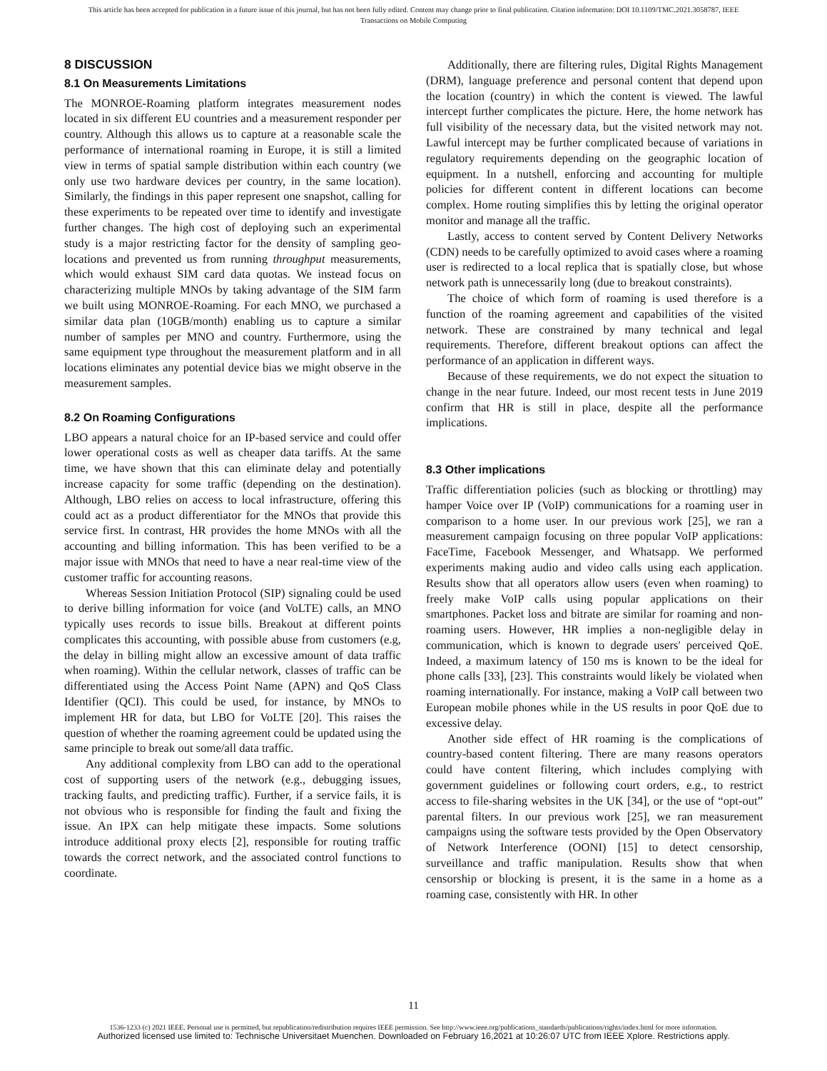This article has been accepted for publication in a future issue of this journal, but has not been fully edited. Content may change prior to final publication. Citation information: DOI 10.1109/TMC.2021.3058787, IEEE
Transactions on Mobile Computing
8 DISCUSSION
8.1 On Measurements Limitations
The MONROE-Roaming platform integrates measurement nodes located in six different EU countries and a measurement responder per country. Although this allows us to capture at a reasonable scale the performance of international roaming in Europe, it is still a limited view in terms of spatial sample distribution within each country (we only use two hardware devices per country, in the same location). Similarly, the findings in this paper represent one snapshot, calling for these experiments to be repeated over time to identify and investigate further changes. The high cost of deploying such an experimental study is a major restricting factor for the density of sampling geo-locations and prevented us from running throughput measurements, which would exhaust SIM card data quotas. We instead focus on characterizing multiple MNOs by taking advantage of the SIM farm we built using MONROE-Roaming. For each MNO, we purchased a similar data plan (10GB/month) enabling us to capture a similar number of samples per MNO and country. Furthermore, using the same equipment type throughout the measurement platform and in all locations eliminates any potential device bias we might observe in the measurement samples.
8.2 On Roaming Configurations
LBO appears a natural choice for an IP-based service and could offer lower operational costs as well as cheaper data tariffs. At the same time, we have shown that this can eliminate delay and potentially increase capacity for some traffic (depending on the destination). Although, LBO relies on access to local infrastructure, offering this could act as a product differentiator for the MNOs that provide this service first. In contrast, HR provides the home MNOs with all the accounting and billing information. This has been verified to be a major issue with MNOs that need to have a near real-time view of the customer traffic for accounting reasons.
Whereas Session Initiation Protocol (SIP) signaling could be used to derive billing information for voice (and VoLTE) calls, an MNO typically uses records to issue bills. Breakout at different points complicates this accounting, with possible abuse from customers (e.g, the delay in billing might allow an excessive amount of data traffic when roaming). Within the cellular network, classes of traffic can be differentiated using the Access Point Name (APN) and QoS Class Identifier (QCI). This could be used, for instance, by MNOs to implement HR for data, but LBO for VoLTE [20]. This raises the question of whether the roaming agreement could be updated using the same principle to break out some/all data traffic.
Any additional complexity from LBO can add to the operational cost of supporting users of the network (e.g., debugging issues, tracking faults, and predicting traffic). Further, if a service fails, it is not obvious who is responsible for finding the fault and fixing the issue. An IPX can help mitigate these impacts. Some solutions introduce additional proxy elects [2], responsible for routing traffic towards the correct network, and the associated control functions to coordinate.
Additionally, there are filtering rules, Digital Rights Management (DRM), language preference and personal content that depend upon the location (country) in which the content is viewed. The lawful intercept further complicates the picture. Here, the home network has full visibility of the necessary data, but the visited network may not. Lawful intercept may be further complicated because of variations in regulatory requirements depending on the geographic location of equipment. In a nutshell, enforcing and accounting for multiple policies for different content in different locations can become complex. Home routing simplifies this by letting the original operator monitor and manage all the traffic.
Lastly, access to content served by Content Delivery Networks (CDN) needs to be carefully optimized to avoid cases where a roaming user is redirected to a local replica that is spatially close, but whose network path is unnecessarily long (due to breakout constraints).
The choice of which form of roaming is used therefore is a function of the roaming agreement and capabilities of the visited network. These are constrained by many technical and legal requirements. Therefore, different breakout options can affect the performance of an application in different ways.
Because of these requirements, we do not expect the situation to change in the near future. Indeed, our most recent tests in June 2019 confirm that HR is still in place, despite all the performance implications.
8.3 Other implications
Traffic differentiation policies (such as blocking or throttling) may hamper Voice over IP (VoIP) communications for a roaming user in comparison to a home user. In our previous work [25], we ran a measurement campaign focusing on three popular VoIP applications: FaceTime, Facebook Messenger, and Whatsapp. We performed experiments making audio and video calls using each application. Results show that all operators allow users (even when roaming) to freely make VoIP calls using popular applications on their smartphones. Packet loss and bitrate are similar for roaming and non-roaming users. However, HR implies a non-negligible delay in communication, which is known to degrade users' perceived QoE. Indeed, a maximum latency of 150 ms is known to be the ideal for phone calls [33], [23]. This constraints would likely be violated when roaming internationally. For instance, making a VoIP call between two European mobile phones while in the US results in poor QoE due to excessive delay.
Another side effect of HR roaming is the complications of country-based content filtering. There are many reasons operators could have content filtering, which includes complying with government guidelines or following court orders, e.g., to restrict access to file-sharing websites in the UK [34], or the use of “opt-out” parental filters. In our previous work [25], we ran measurement campaigns using the software tests provided by the Open Observatory of Network Interference (OONI) [15] to detect censorship, surveillance and traffic manipulation. Results show that when censorship or blocking is present, it is the same in a home as a roaming case, consistently with HR. In other
11
1536-1233 (c) 2021 IEEE. Personal use is permitted, but republication/redistribution requires IEEE permission. See http://www.ieee.org/publications_standards/publications/rights/index.html for more information.
Authorized licensed use limited to: Technische Universitaet Muenchen. Downloaded on February 16,2021 at 10:26:07 UTC from IEEE Xplore. Restrictions apply.